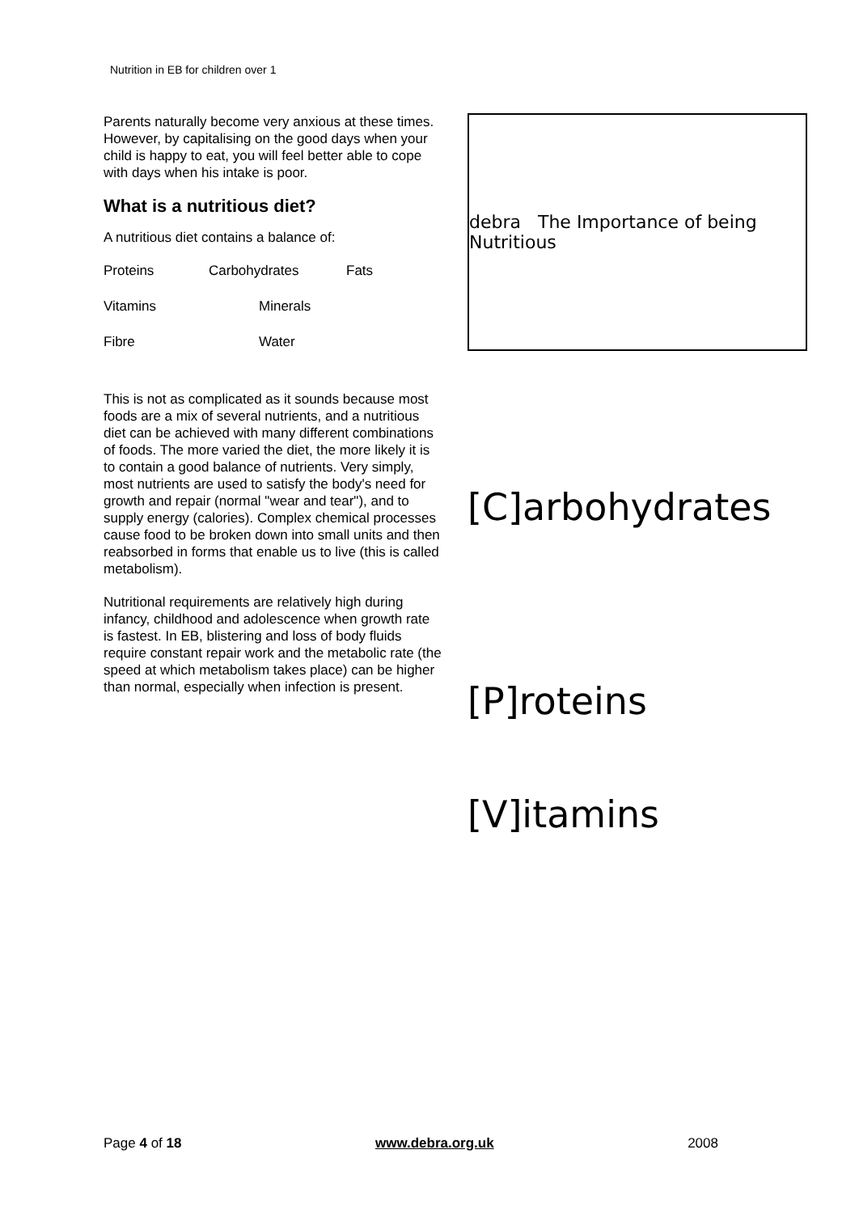Nutrition in EB for children over 1
Parents naturally become very anxious at these times. However, by capitalising on the good days when your child is happy to eat, you will feel better able to cope with days when his intake is poor.
What is a nutritious diet?
A nutritious diet contains a balance of:
Proteins Carbohydrates Fats
Vitamins Minerals
Fibre Water
This is not as complicated as it sounds because most foods are a mix of several nutrients, and a nutritious diet can be achieved with many different combinations of foods. The more varied the diet, the more likely it is to contain a good balance of nutrients. Very simply, most nutrients are used to satisfy the body's need for growth and repair (normal "wear and tear"), and to supply energy (calories). Complex chemical processes cause food to be broken down into small units and then reabsorbed in forms that enable us to live (this is called metabolism).
Nutritional requirements are relatively high during infancy, childhood and adolescence when growth rate is fastest. In EB, blistering and loss of body fluids require constant repair work and the metabolic rate (the speed at which metabolism takes place) can be higher than normal, especially when infection is present.
debra The Importance of being Nutritious
[C]arbohydrates
[P]roteins
[V]itamins
Page 4 of 18 www.debra.org.uk 2008